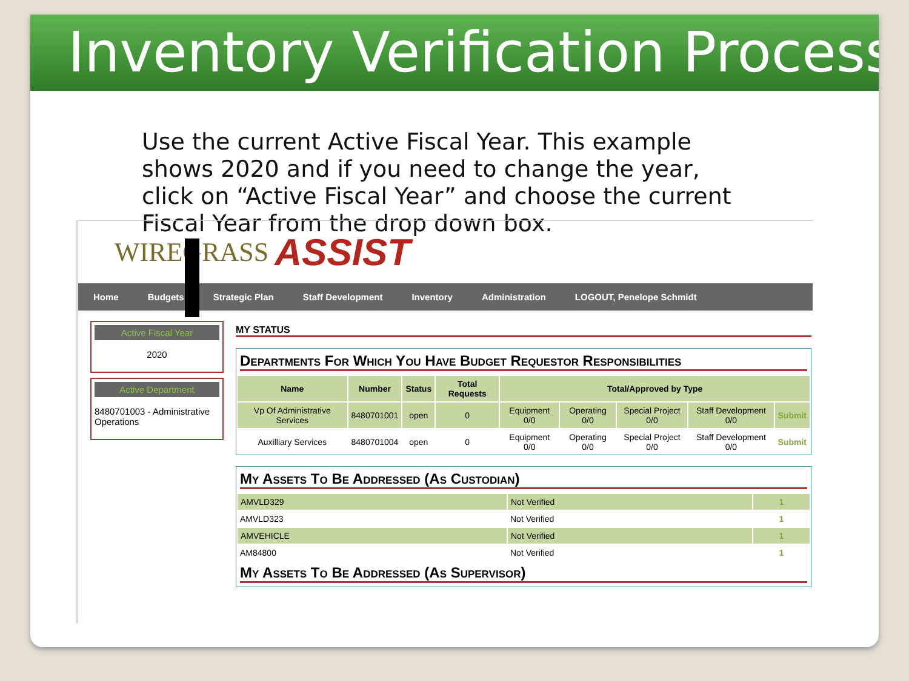Inventory Verification Process
Use the current Active Fiscal Year. This example shows 2020 and if you need to change the year, click on “Active Fiscal Year” and choose the current Fiscal Year from the drop down box.
WIREGRASS ASSIST
Home Budgets Strategic Plan Staff Development Inventory Administration LOGOUT, Penelope Schmidt
Active Fiscal Year
2020
Active Department
8480701003 - Administrative Operations
MY STATUS
Departments For Which You Have Budget Requestor Responsibilities
| Name | Number | Status | Total Requests | Total/Approved by Type | | | | |
| --- | --- | --- | --- | --- | --- | --- | --- | --- |
| Vp Of Administrative Services | 8480701001 | open | 0 | Equipment 0/0 | Operating 0/0 | Special Project 0/0 | Staff Development 0/0 | Submit |
| Auxilliary Services | 8480701004 | open | 0 | Equipment 0/0 | Operating 0/0 | Special Project 0/0 | Staff Development 0/0 | Submit |
My Assets To Be Addressed (As Custodian)
| AMVLD329 | Not Verified | 1 |
| AMVLD323 | Not Verified | 1 |
| AMVEHICLE | Not Verified | 1 |
| AM84800 | Not Verified | 1 |
My Assets To Be Addressed (As Supervisor)